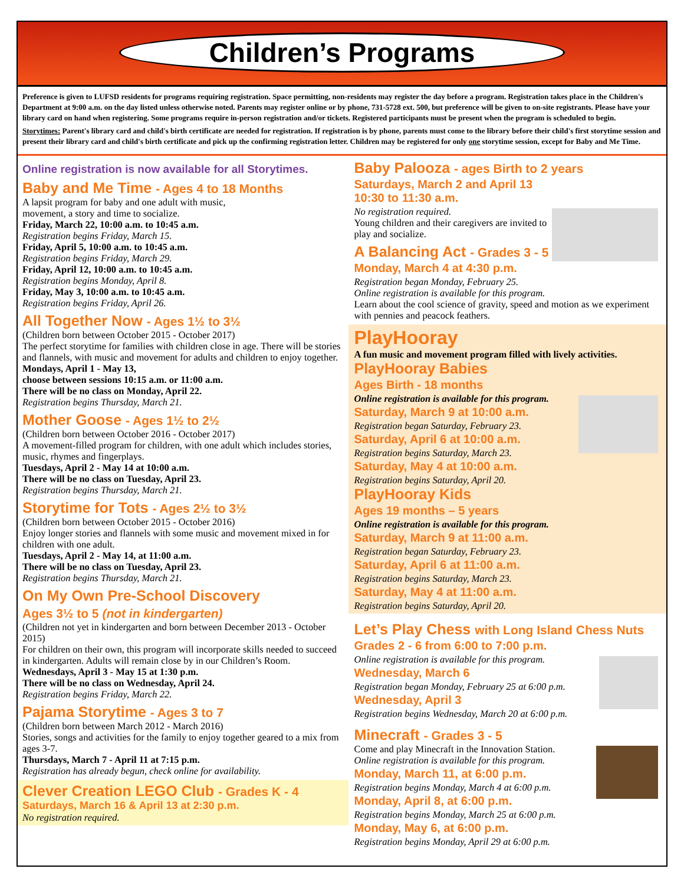Children’s Programs
Preference is given to LUFSD residents for programs requiring registration. Space permitting, non-residents may register the day before a program. Registration takes place in the Children's Department at 9:00 a.m. on the day listed unless otherwise noted. Parents may register online or by phone, 731-5728 ext. 500, but preference will be given to on-site registrants. Please have your library card on hand when registering. Some programs require in-person registration and/or tickets. Registered participants must be present when the program is scheduled to begin.
Storytimes: Parent's library card and child's birth certificate are needed for registration. If registration is by phone, parents must come to the library before their child's first storytime session and present their library card and child's birth certificate and pick up the confirming registration letter. Children may be registered for only one storytime session, except for Baby and Me Time.
Online registration is now available for all Storytimes.
Baby and Me Time - Ages 4 to 18 Months
A lapsit program for baby and one adult with music,
movement, a story and time to socialize.
Friday, March 22, 10:00 a.m. to 10:45 a.m.
Registration begins Friday, March 15.
Friday, April 5, 10:00 a.m. to 10:45 a.m.
Registration begins Friday, March 29.
Friday, April 12, 10:00 a.m. to 10:45 a.m.
Registration begins Monday, April 8.
Friday, May 3, 10:00 a.m. to 10:45 a.m.
Registration begins Friday, April 26.
All Together Now - Ages 1½ to 3½
(Children born between October 2015 - October 2017)
The perfect storytime for families with children close in age. There will be stories and flannels, with music and movement for adults and children to enjoy together.
Mondays, April 1 - May 13,
choose between sessions 10:15 a.m. or 11:00 a.m.
There will be no class on Monday, April 22.
Registration begins Thursday, March 21.
Mother Goose - Ages 1½ to 2½
(Children born between October 2016 - October 2017)
A movement-filled program for children, with one adult which includes stories, music, rhymes and fingerplays.
Tuesdays, April 2 - May 14 at 10:00 a.m.
There will be no class on Tuesday, April 23.
Registration begins Thursday, March 21.
Storytime for Tots - Ages 2½ to 3½
(Children born between October 2015 - October 2016)
Enjoy longer stories and flannels with some music and movement mixed in for children with one adult.
Tuesdays, April 2 - May 14, at 11:00 a.m.
There will be no class on Tuesday, April 23.
Registration begins Thursday, March 21.
On My Own Pre-School Discovery
Ages 3½ to 5 (not in kindergarten)
(Children not yet in kindergarten and born between December 2013 - October 2015)
For children on their own, this program will incorporate skills needed to succeed in kindergarten. Adults will remain close by in our Children’s Room.
Wednesdays, April 3 - May 15 at 1:30 p.m.
There will be no class on Wednesday, April 24.
Registration begins Friday, March 22.
Pajama Storytime - Ages 3 to 7
(Children born between March 2012 - March 2016)
Stories, songs and activities for the family to enjoy together geared to a mix from ages 3-7.
Thursdays, March 7 - April 11 at 7:15 p.m.
Registration has already begun, check online for availability.
Clever Creation LEGO Club - Grades K - 4
Saturdays, March 16 & April 13 at 2:30 p.m.
No registration required.
Baby Palooza - ages Birth to 2 years
Saturdays, March 2 and April 13
10:30 to 11:30 a.m.
No registration required.
Young children and their caregivers are invited to play and socialize.
A Balancing Act - Grades 3 - 5
Monday, March 4 at 4:30 p.m.
Registration began Monday, February 25.
Online registration is available for this program.
Learn about the cool science of gravity, speed and motion as we experiment with pennies and peacock feathers.
PlayHooray
A fun music and movement program filled with lively activities.
PlayHooray Babies
Ages Birth - 18 months
Online registration is available for this program.
Saturday, March 9 at 10:00 a.m.
Registration began Saturday, February 23.
Saturday, April 6 at 10:00 a.m.
Registration begins Saturday, March 23.
Saturday, May 4 at 10:00 a.m.
Registration begins Saturday, April 20.
PlayHooray Kids
Ages 19 months – 5 years
Online registration is available for this program.
Saturday, March 9 at 11:00 a.m.
Registration began Saturday, February 23.
Saturday, April 6 at 11:00 a.m.
Registration begins Saturday, March 23.
Saturday, May 4 at 11:00 a.m.
Registration begins Saturday, April 20.
Let’s Play Chess with Long Island Chess Nuts
Grades 2 - 6 from 6:00 to 7:00 p.m.
Online registration is available for this program.
Wednesday, March 6
Registration began Monday, February 25 at 6:00 p.m.
Wednesday, April 3
Registration begins Wednesday, March 20 at 6:00 p.m.
Minecraft - Grades 3 - 5
Come and play Minecraft in the Innovation Station.
Online registration is available for this program.
Monday, March 11, at 6:00 p.m.
Registration begins Monday, March 4 at 6:00 p.m.
Monday, April 8, at 6:00 p.m.
Registration begins Monday, March 25 at 6:00 p.m.
Monday, May 6, at 6:00 p.m.
Registration begins Monday, April 29 at 6:00 p.m.